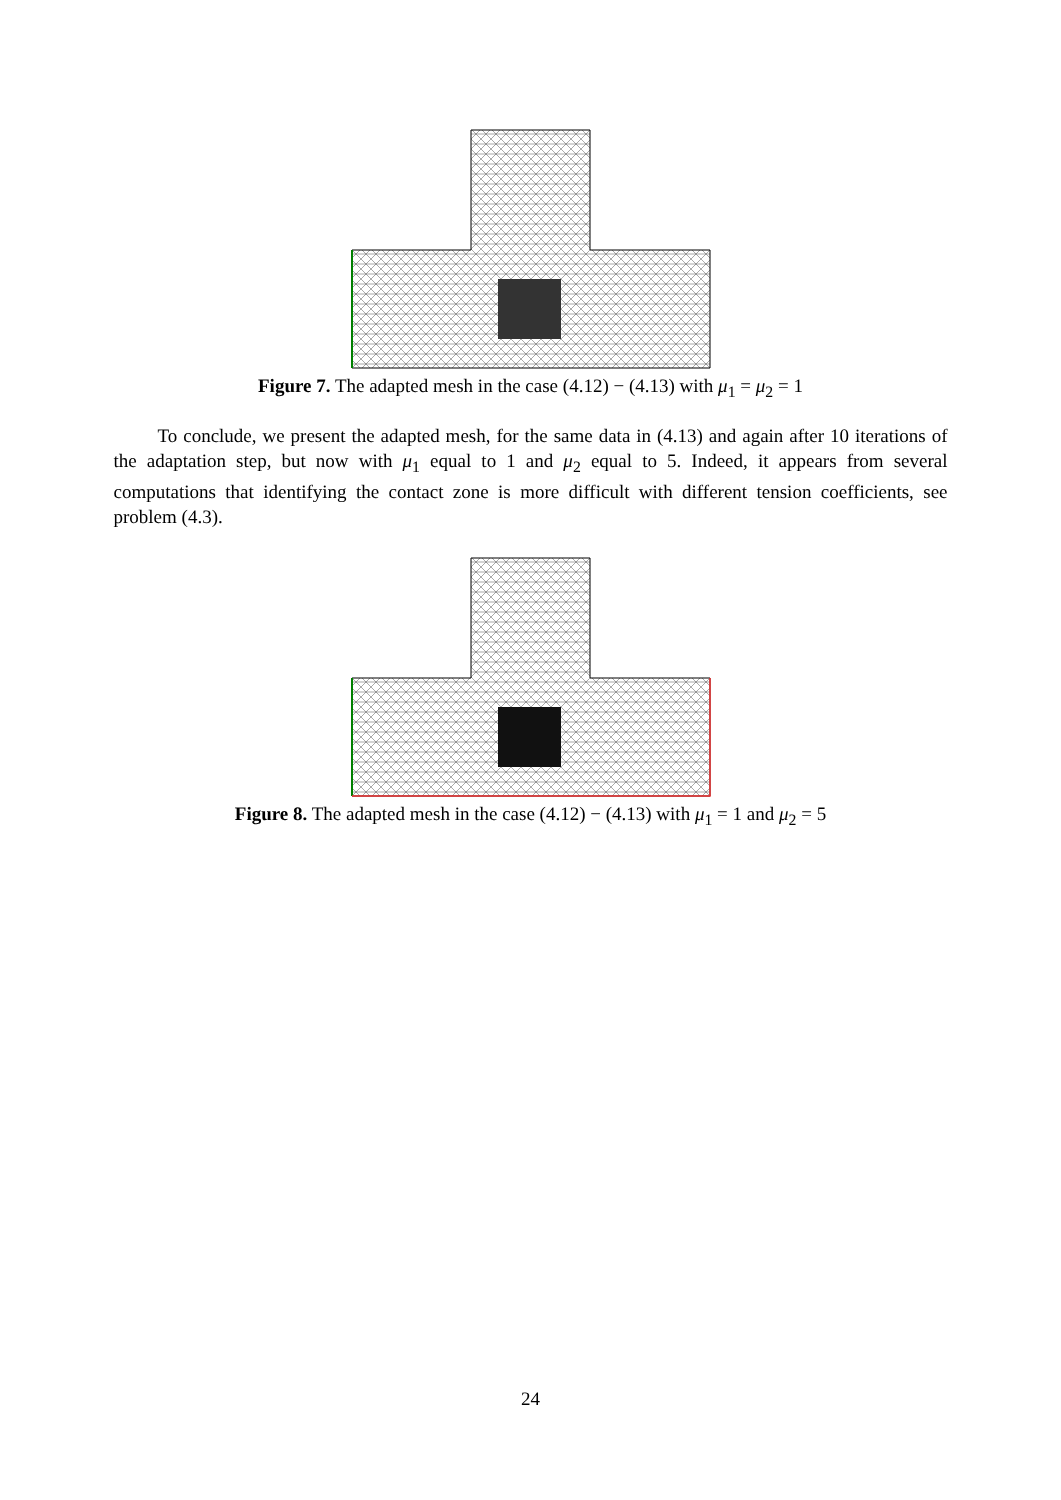Figure 7. The adapted mesh in the case (4.12) − (4.13) with μ<sub>1</sub> = μ<sub>2</sub> = 1
To conclude, we present the adapted mesh, for the same data in (4.13) and again after 10 iterations of the adaptation step, but now with μ<sub>1</sub> equal to 1 and μ<sub>2</sub> equal to 5. Indeed, it appears from several computations that identifying the contact zone is more difficult with different tension coefficients, see problem (4.3).
Figure 8. The adapted mesh in the case (4.12) − (4.13) with μ<sub>1</sub> = 1 and μ<sub>2</sub> = 5
24